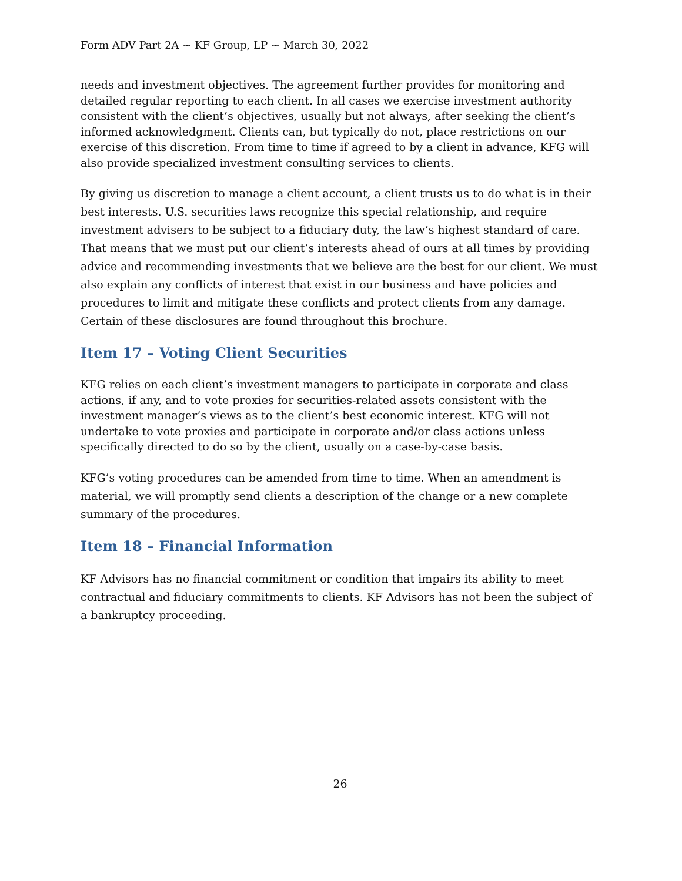Form ADV Part 2A ~ KF Group, LP ~ March 30, 2022
needs and investment objectives. The agreement further provides for monitoring and detailed regular reporting to each client. In all cases we exercise investment authority consistent with the client’s objectives, usually but not always, after seeking the client’s informed acknowledgment. Clients can, but typically do not, place restrictions on our exercise of this discretion. From time to time if agreed to by a client in advance, KFG will also provide specialized investment consulting services to clients.
By giving us discretion to manage a client account, a client trusts us to do what is in their best interests. U.S. securities laws recognize this special relationship, and require investment advisers to be subject to a fiduciary duty, the law’s highest standard of care. That means that we must put our client’s interests ahead of ours at all times by providing advice and recommending investments that we believe are the best for our client. We must also explain any conflicts of interest that exist in our business and have policies and procedures to limit and mitigate these conflicts and protect clients from any damage. Certain of these disclosures are found throughout this brochure.
Item 17 – Voting Client Securities
KFG relies on each client’s investment managers to participate in corporate and class actions, if any, and to vote proxies for securities-related assets consistent with the investment manager’s views as to the client’s best economic interest. KFG will not undertake to vote proxies and participate in corporate and/or class actions unless specifically directed to do so by the client, usually on a case-by-case basis.
KFG’s voting procedures can be amended from time to time. When an amendment is material, we will promptly send clients a description of the change or a new complete summary of the procedures.
Item 18 – Financial Information
KF Advisors has no financial commitment or condition that impairs its ability to meet contractual and fiduciary commitments to clients. KF Advisors has not been the subject of a bankruptcy proceeding.
26